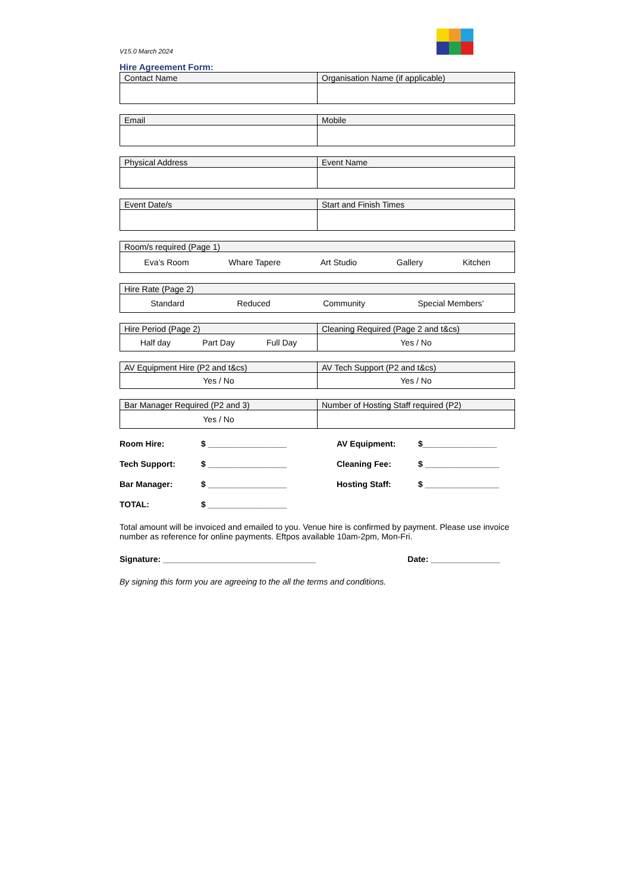V15.0 March 2024
Hire Agreement Form:
| Contact Name | Organisation Name (if applicable) |
| Email | Mobile |
| Physical Address | Event Name |
| Event Date/s | Start and Finish Times |
| Room/s required (Page 1) |
| Eva’s Room Whare Tapere Art Studio Gallery Kitchen |
| Hire Rate (Page 2) |
| Standard Reduced Community Special Members’ |
| Hire Period (Page 2) | Cleaning Required (Page 2 and t&cs) |
| Half day Part Day Full Day | Yes / No |
| AV Equipment Hire (P2 and t&cs) | AV Tech Support (P2 and t&cs) |
| Yes / No | Yes / No |
| Bar Manager Required (P2 and 3) | Number of Hosting Staff required (P2) |
| Yes / No | |
Room Hire:
$ _________________
AV Equipment:
$________________
Tech Support:
$ _________________
Cleaning Fee:
$ ________________
Bar Manager:
$ _________________
Hosting Staff:
$ ________________
TOTAL:
$ _________________
Total amount will be invoiced and emailed to you. Venue hire is confirmed by payment. Please use invoice number as reference for online payments. Eftpos available 10am-2pm, Mon-Fri.
Signature: _________________________________ Date: _______________
By signing this form you are agreeing to the all the terms and conditions.